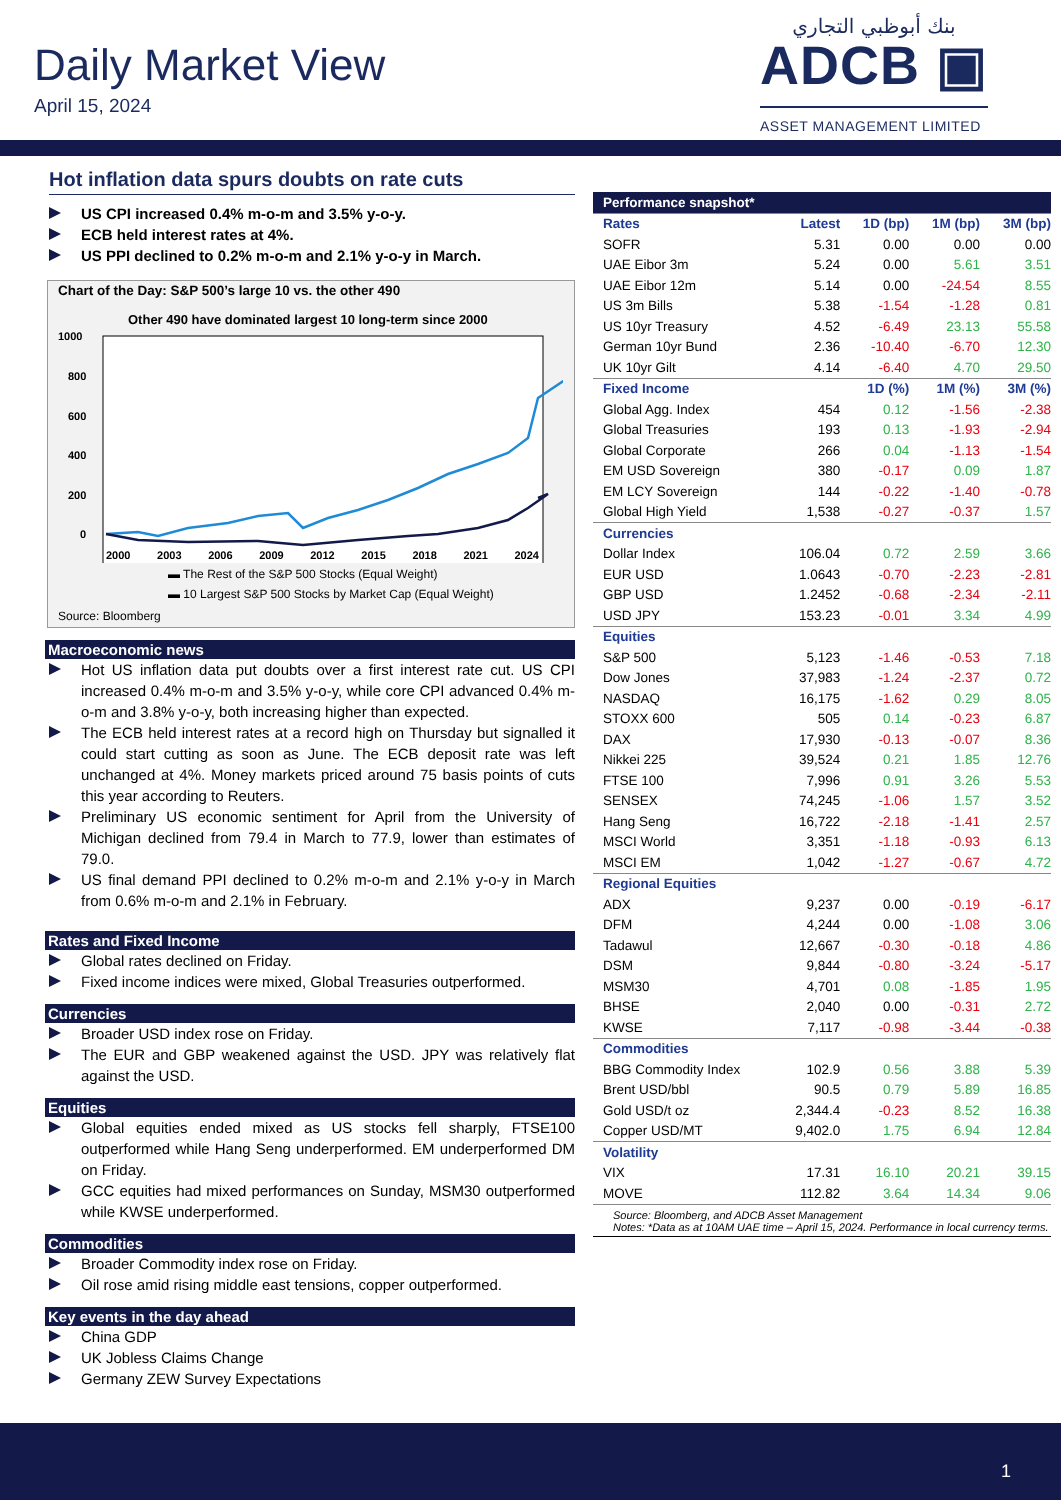Daily Market View
April 15, 2024
بنك أبوظبي التجاري
ADCB ▣
ASSET MANAGEMENT LIMITED
Hot inflation data spurs doubts on rate cuts
US CPI increased 0.4% m-o-m and 3.5% y-o-y.
ECB held interest rates at 4%.
US PPI declined to 0.2% m-o-m and 2.1% y-o-y in March.
Chart of the Day: S&P 500’s large 10 vs. the other 490
Other 490 have dominated largest 10 long-term since 2000
1000
800
600
400
200
0
2000 2003 2006 2009 2012 2015 2018 2021 2024
▬ The Rest of the S&P 500 Stocks (Equal Weight)
▬ 10 Largest S&P 500 Stocks by Market Cap (Equal Weight)
Source: Bloomberg
Macroeconomic news
Hot US inflation data put doubts over a first interest rate cut. US CPI increased 0.4% m-o-m and 3.5% y-o-y, while core CPI advanced 0.4% m-o-m and 3.8% y-o-y, both increasing higher than expected.
The ECB held interest rates at a record high on Thursday but signalled it could start cutting as soon as June. The ECB deposit rate was left unchanged at 4%. Money markets priced around 75 basis points of cuts this year according to Reuters.
Preliminary US economic sentiment for April from the University of Michigan declined from 79.4 in March to 77.9, lower than estimates of 79.0.
US final demand PPI declined to 0.2% m-o-m and 2.1% y-o-y in March from 0.6% m-o-m and 2.1% in February.
Rates and Fixed Income
Global rates declined on Friday.
Fixed income indices were mixed, Global Treasuries outperformed.
Currencies
Broader USD index rose on Friday.
The EUR and GBP weakened against the USD. JPY was relatively flat against the USD.
Equities
Global equities ended mixed as US stocks fell sharply, FTSE100 outperformed while Hang Seng underperformed. EM underperformed DM on Friday.
GCC equities had mixed performances on Sunday, MSM30 outperformed while KWSE underperformed.
Commodities
Broader Commodity index rose on Friday.
Oil rose amid rising middle east tensions, copper outperformed.
Key events in the day ahead
China GDP
UK Jobless Claims Change
Germany ZEW Survey Expectations
| Performance snapshot* | | | | |
| --- | --- | --- | --- | --- |
| Rates | Latest | 1D (bp) | 1M (bp) | 3M (bp) |
| SOFR | 5.31 | 0.00 | 0.00 | 0.00 |
| UAE Eibor 3m | 5.24 | 0.00 | 5.61 | 3.51 |
| UAE Eibor 12m | 5.14 | 0.00 | -24.54 | 8.55 |
| US 3m Bills | 5.38 | -1.54 | -1.28 | 0.81 |
| US 10yr Treasury | 4.52 | -6.49 | 23.13 | 55.58 |
| German 10yr Bund | 2.36 | -10.40 | -6.70 | 12.30 |
| UK 10yr Gilt | 4.14 | -6.40 | 4.70 | 29.50 |
| Fixed Income | | 1D (%) | 1M (%) | 3M (%) |
| Global Agg. Index | 454 | 0.12 | -1.56 | -2.38 |
| Global Treasuries | 193 | 0.13 | -1.93 | -2.94 |
| Global Corporate | 266 | 0.04 | -1.13 | -1.54 |
| EM USD Sovereign | 380 | -0.17 | 0.09 | 1.87 |
| EM LCY Sovereign | 144 | -0.22 | -1.40 | -0.78 |
| Global High Yield | 1,538 | -0.27 | -0.37 | 1.57 |
| Currencies | | | | |
| Dollar Index | 106.04 | 0.72 | 2.59 | 3.66 |
| EUR USD | 1.0643 | -0.70 | -2.23 | -2.81 |
| GBP USD | 1.2452 | -0.68 | -2.34 | -2.11 |
| USD JPY | 153.23 | -0.01 | 3.34 | 4.99 |
| Equities | | | | |
| S&P 500 | 5,123 | -1.46 | -0.53 | 7.18 |
| Dow Jones | 37,983 | -1.24 | -2.37 | 0.72 |
| NASDAQ | 16,175 | -1.62 | 0.29 | 8.05 |
| STOXX 600 | 505 | 0.14 | -0.23 | 6.87 |
| DAX | 17,930 | -0.13 | -0.07 | 8.36 |
| Nikkei 225 | 39,524 | 0.21 | 1.85 | 12.76 |
| FTSE 100 | 7,996 | 0.91 | 3.26 | 5.53 |
| SENSEX | 74,245 | -1.06 | 1.57 | 3.52 |
| Hang Seng | 16,722 | -2.18 | -1.41 | 2.57 |
| MSCI World | 3,351 | -1.18 | -0.93 | 6.13 |
| MSCI EM | 1,042 | -1.27 | -0.67 | 4.72 |
| Regional Equities | | | | |
| ADX | 9,237 | 0.00 | -0.19 | -6.17 |
| DFM | 4,244 | 0.00 | -1.08 | 3.06 |
| Tadawul | 12,667 | -0.30 | -0.18 | 4.86 |
| DSM | 9,844 | -0.80 | -3.24 | -5.17 |
| MSM30 | 4,701 | 0.08 | -1.85 | 1.95 |
| BHSE | 2,040 | 0.00 | -0.31 | 2.72 |
| KWSE | 7,117 | -0.98 | -3.44 | -0.38 |
| Commodities | | | | |
| BBG Commodity Index | 102.9 | 0.56 | 3.88 | 5.39 |
| Brent USD/bbl | 90.5 | 0.79 | 5.89 | 16.85 |
| Gold USD/t oz | 2,344.4 | -0.23 | 8.52 | 16.38 |
| Copper USD/MT | 9,402.0 | 1.75 | 6.94 | 12.84 |
| Volatility | | | | |
| VIX | 17.31 | 16.10 | 20.21 | 39.15 |
| MOVE | 112.82 | 3.64 | 14.34 | 9.06 |
Source: Bloomberg, and ADCB Asset Management
Notes: *Data as at 10AM UAE time – April 15, 2024. Performance in local currency terms.
1